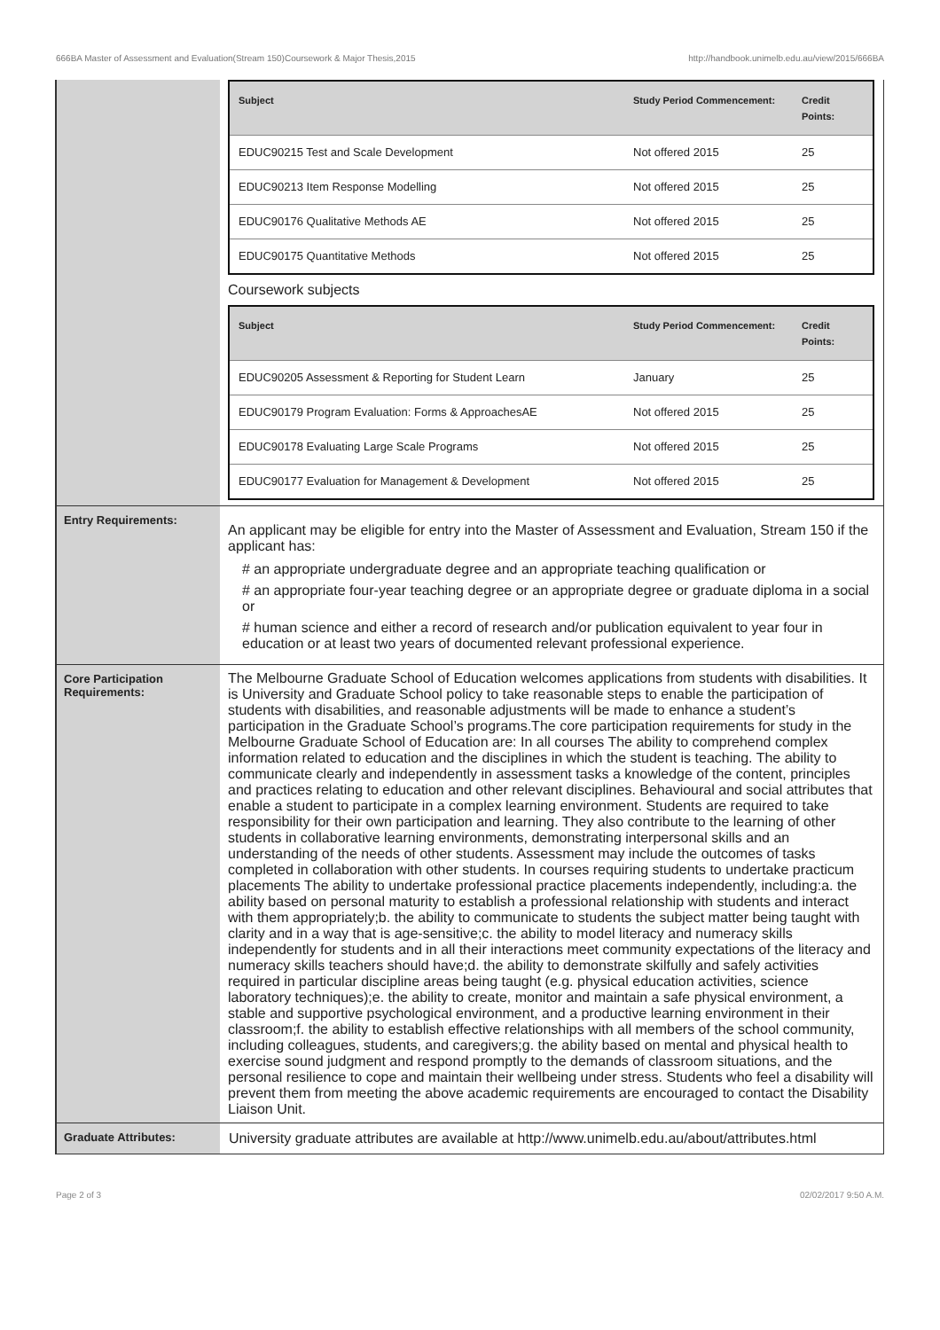666BA Master of Assessment and Evaluation(Stream 150)Coursework & Major Thesis,2015 http://handbook.unimelb.edu.au/view/2015/666BA
| | / Subject / Study Period Commencement: / Credit Points: / / --- / --- / --- / / EDUC90215 Test and Scale Development / Not offered 2015 / 25 / / EDUC90213 Item Response Modelling / Not offered 2015 / 25 / / EDUC90176 Qualitative Methods AE / Not offered 2015 / 25 / / EDUC90175 Quantitative Methods / Not offered 2015 / 25 / Coursework subjects / Subject / Study Period Commencement: / Credit Points: / / --- / --- / --- / / EDUC90205 Assessment & Reporting for Student Learn / January / 25 / / EDUC90179 Program Evaluation: Forms & ApproachesAE / Not offered 2015 / 25 / / EDUC90178 Evaluating Large Scale Programs / Not offered 2015 / 25 / / EDUC90177 Evaluation for Management & Development / Not offered 2015 / 25 / |
| Entry Requirements: | An applicant may be eligible for entry into the Master of Assessment and Evaluation, Stream 150 if the applicant has: # an appropriate undergraduate degree and an appropriate teaching qualification or # an appropriate four-year teaching degree or an appropriate degree or graduate diploma in a social or # human science and either a record of research and/or publication equivalent to year four in education or at least two years of documented relevant professional experience. |
| Core Participation Requirements: | The Melbourne Graduate School of Education welcomes applications from students with disabilities. It is University and Graduate School policy to take reasonable steps to enable the participation of students with disabilities, and reasonable adjustments will be made to enhance a student’s participation in the Graduate School’s programs.The core participation requirements for study in the Melbourne Graduate School of Education are: In all courses The ability to comprehend complex information related to education and the disciplines in which the student is teaching. The ability to communicate clearly and independently in assessment tasks a knowledge of the content, principles and practices relating to education and other relevant disciplines. Behavioural and social attributes that enable a student to participate in a complex learning environment. Students are required to take responsibility for their own participation and learning. They also contribute to the learning of other students in collaborative learning environments, demonstrating interpersonal skills and an understanding of the needs of other students. Assessment may include the outcomes of tasks completed in collaboration with other students. In courses requiring students to undertake practicum placements The ability to undertake professional practice placements independently, including:a. the ability based on personal maturity to establish a professional relationship with students and interact with them appropriately;b. the ability to communicate to students the subject matter being taught with clarity and in a way that is age-sensitive;c. the ability to model literacy and numeracy skills independently for students and in all their interactions meet community expectations of the literacy and numeracy skills teachers should have;d. the ability to demonstrate skilfully and safely activities required in particular discipline areas being taught (e.g. physical education activities, science laboratory techniques);e. the ability to create, monitor and maintain a safe physical environment, a stable and supportive psychological environment, and a productive learning environment in their classroom;f. the ability to establish effective relationships with all members of the school community, including colleagues, students, and caregivers;g. the ability based on mental and physical health to exercise sound judgment and respond promptly to the demands of classroom situations, and the personal resilience to cope and maintain their wellbeing under stress. Students who feel a disability will prevent them from meeting the above academic requirements are encouraged to contact the Disability Liaison Unit. |
| Graduate Attributes: | University graduate attributes are available at http://www.unimelb.edu.au/about/attributes.html |
Page 2 of 3 02/02/2017 9:50 A.M.